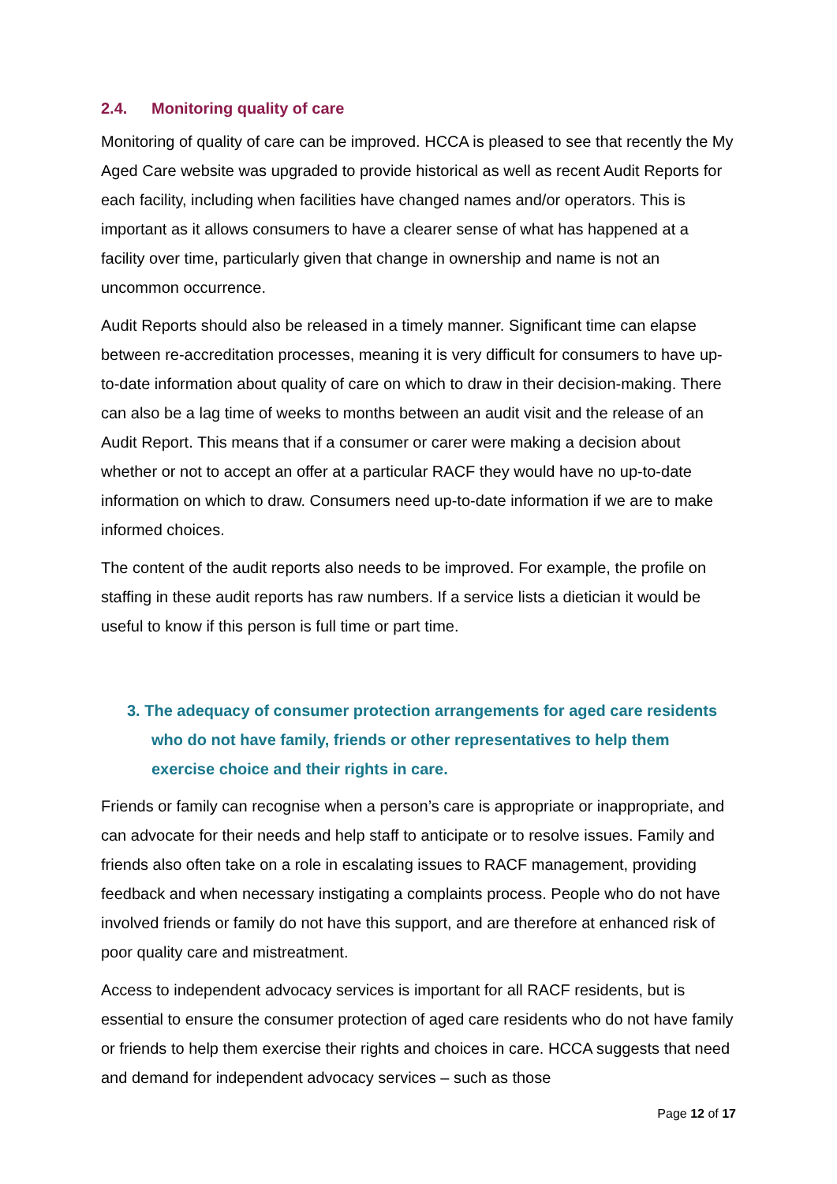2.4. Monitoring quality of care
Monitoring of quality of care can be improved. HCCA is pleased to see that recently the My Aged Care website was upgraded to provide historical as well as recent Audit Reports for each facility, including when facilities have changed names and/or operators. This is important as it allows consumers to have a clearer sense of what has happened at a facility over time, particularly given that change in ownership and name is not an uncommon occurrence.
Audit Reports should also be released in a timely manner. Significant time can elapse between re-accreditation processes, meaning it is very difficult for consumers to have up-to-date information about quality of care on which to draw in their decision-making. There can also be a lag time of weeks to months between an audit visit and the release of an Audit Report. This means that if a consumer or carer were making a decision about whether or not to accept an offer at a particular RACF they would have no up-to-date information on which to draw. Consumers need up-to-date information if we are to make informed choices.
The content of the audit reports also needs to be improved. For example, the profile on staffing in these audit reports has raw numbers. If a service lists a dietician it would be useful to know if this person is full time or part time.
3. The adequacy of consumer protection arrangements for aged care residents who do not have family, friends or other representatives to help them exercise choice and their rights in care.
Friends or family can recognise when a person’s care is appropriate or inappropriate, and can advocate for their needs and help staff to anticipate or to resolve issues. Family and friends also often take on a role in escalating issues to RACF management, providing feedback and when necessary instigating a complaints process. People who do not have involved friends or family do not have this support, and are therefore at enhanced risk of poor quality care and mistreatment.
Access to independent advocacy services is important for all RACF residents, but is essential to ensure the consumer protection of aged care residents who do not have family or friends to help them exercise their rights and choices in care. HCCA suggests that need and demand for independent advocacy services – such as those
Page 12 of 17